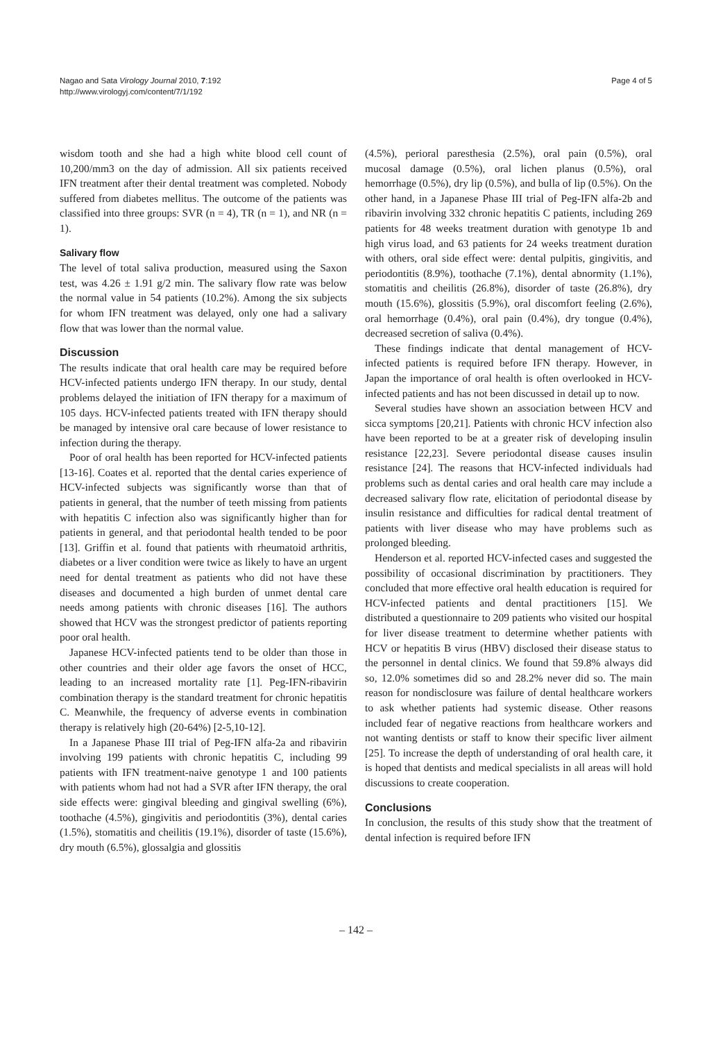Nagao and Sata Virology Journal 2010, 7:192
http://www.virologyj.com/content/7/1/192
Page 4 of 5
wisdom tooth and she had a high white blood cell count of 10,200/mm3 on the day of admission. All six patients received IFN treatment after their dental treatment was completed. Nobody suffered from diabetes mellitus. The outcome of the patients was classified into three groups: SVR (n = 4), TR (n = 1), and NR (n = 1).
Salivary flow
The level of total saliva production, measured using the Saxon test, was 4.26 ± 1.91 g/2 min. The salivary flow rate was below the normal value in 54 patients (10.2%). Among the six subjects for whom IFN treatment was delayed, only one had a salivary flow that was lower than the normal value.
Discussion
The results indicate that oral health care may be required before HCV-infected patients undergo IFN therapy. In our study, dental problems delayed the initiation of IFN therapy for a maximum of 105 days. HCV-infected patients treated with IFN therapy should be managed by intensive oral care because of lower resistance to infection during the therapy.
Poor of oral health has been reported for HCV-infected patients [13-16]. Coates et al. reported that the dental caries experience of HCV-infected subjects was significantly worse than that of patients in general, that the number of teeth missing from patients with hepatitis C infection also was significantly higher than for patients in general, and that periodontal health tended to be poor [13]. Griffin et al. found that patients with rheumatoid arthritis, diabetes or a liver condition were twice as likely to have an urgent need for dental treatment as patients who did not have these diseases and documented a high burden of unmet dental care needs among patients with chronic diseases [16]. The authors showed that HCV was the strongest predictor of patients reporting poor oral health.
Japanese HCV-infected patients tend to be older than those in other countries and their older age favors the onset of HCC, leading to an increased mortality rate [1]. Peg-IFN-ribavirin combination therapy is the standard treatment for chronic hepatitis C. Meanwhile, the frequency of adverse events in combination therapy is relatively high (20-64%) [2-5,10-12].
In a Japanese Phase III trial of Peg-IFN alfa-2a and ribavirin involving 199 patients with chronic hepatitis C, including 99 patients with IFN treatment-naive genotype 1 and 100 patients with patients whom had not had a SVR after IFN therapy, the oral side effects were: gingival bleeding and gingival swelling (6%), toothache (4.5%), gingivitis and periodontitis (3%), dental caries (1.5%), stomatitis and cheilitis (19.1%), disorder of taste (15.6%), dry mouth (6.5%), glossalgia and glossitis
(4.5%), perioral paresthesia (2.5%), oral pain (0.5%), oral mucosal damage (0.5%), oral lichen planus (0.5%), oral hemorrhage (0.5%), dry lip (0.5%), and bulla of lip (0.5%). On the other hand, in a Japanese Phase III trial of Peg-IFN alfa-2b and ribavirin involving 332 chronic hepatitis C patients, including 269 patients for 48 weeks treatment duration with genotype 1b and high virus load, and 63 patients for 24 weeks treatment duration with others, oral side effect were: dental pulpitis, gingivitis, and periodontitis (8.9%), toothache (7.1%), dental abnormity (1.1%), stomatitis and cheilitis (26.8%), disorder of taste (26.8%), dry mouth (15.6%), glossitis (5.9%), oral discomfort feeling (2.6%), oral hemorrhage (0.4%), oral pain (0.4%), dry tongue (0.4%), decreased secretion of saliva (0.4%).
These findings indicate that dental management of HCV-infected patients is required before IFN therapy. However, in Japan the importance of oral health is often overlooked in HCV-infected patients and has not been discussed in detail up to now.
Several studies have shown an association between HCV and sicca symptoms [20,21]. Patients with chronic HCV infection also have been reported to be at a greater risk of developing insulin resistance [22,23]. Severe periodontal disease causes insulin resistance [24]. The reasons that HCV-infected individuals had problems such as dental caries and oral health care may include a decreased salivary flow rate, elicitation of periodontal disease by insulin resistance and difficulties for radical dental treatment of patients with liver disease who may have problems such as prolonged bleeding.
Henderson et al. reported HCV-infected cases and suggested the possibility of occasional discrimination by practitioners. They concluded that more effective oral health education is required for HCV-infected patients and dental practitioners [15]. We distributed a questionnaire to 209 patients who visited our hospital for liver disease treatment to determine whether patients with HCV or hepatitis B virus (HBV) disclosed their disease status to the personnel in dental clinics. We found that 59.8% always did so, 12.0% sometimes did so and 28.2% never did so. The main reason for nondisclosure was failure of dental healthcare workers to ask whether patients had systemic disease. Other reasons included fear of negative reactions from healthcare workers and not wanting dentists or staff to know their specific liver ailment [25]. To increase the depth of understanding of oral health care, it is hoped that dentists and medical specialists in all areas will hold discussions to create cooperation.
Conclusions
In conclusion, the results of this study show that the treatment of dental infection is required before IFN
– 142 –